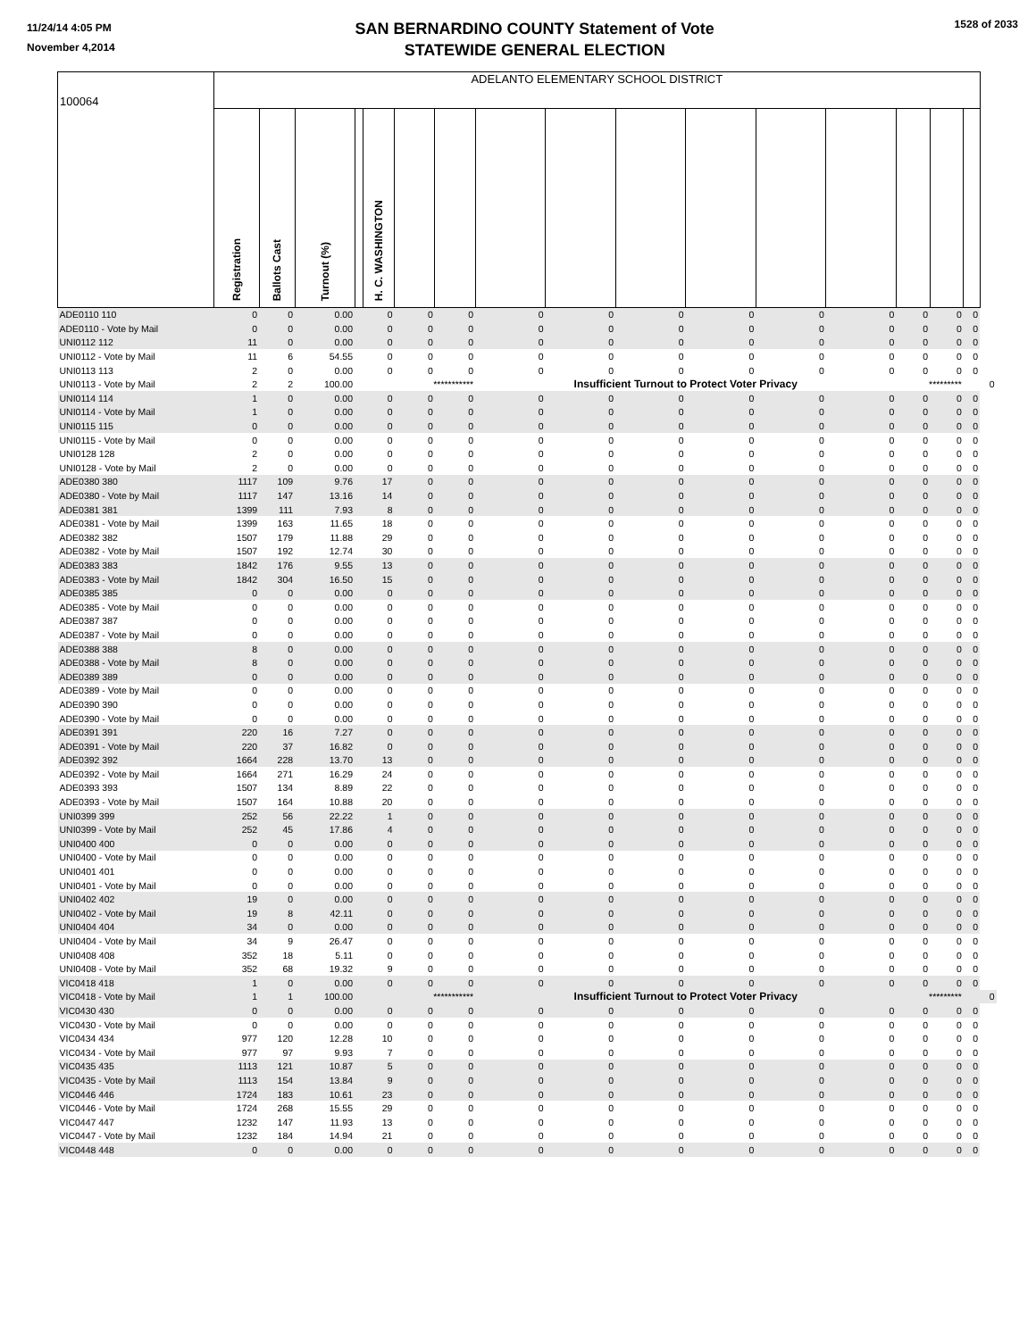11/24/14 4:05 PM
November 4,2014
SAN BERNARDINO COUNTY Statement of Vote
STATEWIDE GENERAL ELECTION
1528 of 2033
| 100064 | ADELANTO ELEMENTARY SCHOOL DISTRICT | | | | | | | | | | | | | | | | |
| | Registration | Ballots Cast | Turnout (%) | | H. C. WASHINGTON | | | | | | | | | | | | |
| ADE0110 110 | 0 | 0 | 0.00 | | 0 | 0 | 0 | 0 | 0 | 0 | 0 | 0 | 0 | 0 | 0 | 0 | |
| ADE0110 - Vote by Mail | 0 | 0 | 0.00 | | 0 | 0 | 0 | 0 | 0 | 0 | 0 | 0 | 0 | 0 | 0 | 0 | |
| UNI0112 112 | 11 | 0 | 0.00 | | 0 | 0 | 0 | 0 | 0 | 0 | 0 | 0 | 0 | 0 | 0 | 0 | |
| UNI0112 - Vote by Mail | 11 | 6 | 54.55 | | 0 | 0 | 0 | 0 | 0 | 0 | 0 | 0 | 0 | 0 | 0 | 0 | |
| UNI0113 113 | 2 | 0 | 0.00 | | 0 | 0 | 0 | 0 | 0 | 0 | 0 | 0 | 0 | 0 | 0 | 0 | |
| UNI0113 - Vote by Mail | 2 | 2 | 100.00 | | | *********** | | Insufficient Turnout to Protect Voter Privacy | | | | | | ********* | | | 0 |
| UNI0114 114 | 1 | 0 | 0.00 | | 0 | 0 | 0 | 0 | 0 | 0 | 0 | 0 | 0 | 0 | 0 | 0 | |
| UNI0114 - Vote by Mail | 1 | 0 | 0.00 | | 0 | 0 | 0 | 0 | 0 | 0 | 0 | 0 | 0 | 0 | 0 | 0 | |
| UNI0115 115 | 0 | 0 | 0.00 | | 0 | 0 | 0 | 0 | 0 | 0 | 0 | 0 | 0 | 0 | 0 | 0 | |
| UNI0115 - Vote by Mail | 0 | 0 | 0.00 | | 0 | 0 | 0 | 0 | 0 | 0 | 0 | 0 | 0 | 0 | 0 | 0 | |
| UNI0128 128 | 2 | 0 | 0.00 | | 0 | 0 | 0 | 0 | 0 | 0 | 0 | 0 | 0 | 0 | 0 | 0 | |
| UNI0128 - Vote by Mail | 2 | 0 | 0.00 | | 0 | 0 | 0 | 0 | 0 | 0 | 0 | 0 | 0 | 0 | 0 | 0 | |
| ADE0380 380 | 1117 | 109 | 9.76 | | 17 | 0 | 0 | 0 | 0 | 0 | 0 | 0 | 0 | 0 | 0 | 0 | |
| ADE0380 - Vote by Mail | 1117 | 147 | 13.16 | | 14 | 0 | 0 | 0 | 0 | 0 | 0 | 0 | 0 | 0 | 0 | 0 | |
| ADE0381 381 | 1399 | 111 | 7.93 | | 8 | 0 | 0 | 0 | 0 | 0 | 0 | 0 | 0 | 0 | 0 | 0 | |
| ADE0381 - Vote by Mail | 1399 | 163 | 11.65 | | 18 | 0 | 0 | 0 | 0 | 0 | 0 | 0 | 0 | 0 | 0 | 0 | |
| ADE0382 382 | 1507 | 179 | 11.88 | | 29 | 0 | 0 | 0 | 0 | 0 | 0 | 0 | 0 | 0 | 0 | 0 | |
| ADE0382 - Vote by Mail | 1507 | 192 | 12.74 | | 30 | 0 | 0 | 0 | 0 | 0 | 0 | 0 | 0 | 0 | 0 | 0 | |
| ADE0383 383 | 1842 | 176 | 9.55 | | 13 | 0 | 0 | 0 | 0 | 0 | 0 | 0 | 0 | 0 | 0 | 0 | |
| ADE0383 - Vote by Mail | 1842 | 304 | 16.50 | | 15 | 0 | 0 | 0 | 0 | 0 | 0 | 0 | 0 | 0 | 0 | 0 | |
| ADE0385 385 | 0 | 0 | 0.00 | | 0 | 0 | 0 | 0 | 0 | 0 | 0 | 0 | 0 | 0 | 0 | 0 | |
| ADE0385 - Vote by Mail | 0 | 0 | 0.00 | | 0 | 0 | 0 | 0 | 0 | 0 | 0 | 0 | 0 | 0 | 0 | 0 | |
| ADE0387 387 | 0 | 0 | 0.00 | | 0 | 0 | 0 | 0 | 0 | 0 | 0 | 0 | 0 | 0 | 0 | 0 | |
| ADE0387 - Vote by Mail | 0 | 0 | 0.00 | | 0 | 0 | 0 | 0 | 0 | 0 | 0 | 0 | 0 | 0 | 0 | 0 | |
| ADE0388 388 | 8 | 0 | 0.00 | | 0 | 0 | 0 | 0 | 0 | 0 | 0 | 0 | 0 | 0 | 0 | 0 | |
| ADE0388 - Vote by Mail | 8 | 0 | 0.00 | | 0 | 0 | 0 | 0 | 0 | 0 | 0 | 0 | 0 | 0 | 0 | 0 | |
| ADE0389 389 | 0 | 0 | 0.00 | | 0 | 0 | 0 | 0 | 0 | 0 | 0 | 0 | 0 | 0 | 0 | 0 | |
| ADE0389 - Vote by Mail | 0 | 0 | 0.00 | | 0 | 0 | 0 | 0 | 0 | 0 | 0 | 0 | 0 | 0 | 0 | 0 | |
| ADE0390 390 | 0 | 0 | 0.00 | | 0 | 0 | 0 | 0 | 0 | 0 | 0 | 0 | 0 | 0 | 0 | 0 | |
| ADE0390 - Vote by Mail | 0 | 0 | 0.00 | | 0 | 0 | 0 | 0 | 0 | 0 | 0 | 0 | 0 | 0 | 0 | 0 | |
| ADE0391 391 | 220 | 16 | 7.27 | | 0 | 0 | 0 | 0 | 0 | 0 | 0 | 0 | 0 | 0 | 0 | 0 | |
| ADE0391 - Vote by Mail | 220 | 37 | 16.82 | | 0 | 0 | 0 | 0 | 0 | 0 | 0 | 0 | 0 | 0 | 0 | 0 | |
| ADE0392 392 | 1664 | 228 | 13.70 | | 13 | 0 | 0 | 0 | 0 | 0 | 0 | 0 | 0 | 0 | 0 | 0 | |
| ADE0392 - Vote by Mail | 1664 | 271 | 16.29 | | 24 | 0 | 0 | 0 | 0 | 0 | 0 | 0 | 0 | 0 | 0 | 0 | |
| ADE0393 393 | 1507 | 134 | 8.89 | | 22 | 0 | 0 | 0 | 0 | 0 | 0 | 0 | 0 | 0 | 0 | 0 | |
| ADE0393 - Vote by Mail | 1507 | 164 | 10.88 | | 20 | 0 | 0 | 0 | 0 | 0 | 0 | 0 | 0 | 0 | 0 | 0 | |
| UNI0399 399 | 252 | 56 | 22.22 | | 1 | 0 | 0 | 0 | 0 | 0 | 0 | 0 | 0 | 0 | 0 | 0 | |
| UNI0399 - Vote by Mail | 252 | 45 | 17.86 | | 4 | 0 | 0 | 0 | 0 | 0 | 0 | 0 | 0 | 0 | 0 | 0 | |
| UNI0400 400 | 0 | 0 | 0.00 | | 0 | 0 | 0 | 0 | 0 | 0 | 0 | 0 | 0 | 0 | 0 | 0 | |
| UNI0400 - Vote by Mail | 0 | 0 | 0.00 | | 0 | 0 | 0 | 0 | 0 | 0 | 0 | 0 | 0 | 0 | 0 | 0 | |
| UNI0401 401 | 0 | 0 | 0.00 | | 0 | 0 | 0 | 0 | 0 | 0 | 0 | 0 | 0 | 0 | 0 | 0 | |
| UNI0401 - Vote by Mail | 0 | 0 | 0.00 | | 0 | 0 | 0 | 0 | 0 | 0 | 0 | 0 | 0 | 0 | 0 | 0 | |
| UNI0402 402 | 19 | 0 | 0.00 | | 0 | 0 | 0 | 0 | 0 | 0 | 0 | 0 | 0 | 0 | 0 | 0 | |
| UNI0402 - Vote by Mail | 19 | 8 | 42.11 | | 0 | 0 | 0 | 0 | 0 | 0 | 0 | 0 | 0 | 0 | 0 | 0 | |
| UNI0404 404 | 34 | 0 | 0.00 | | 0 | 0 | 0 | 0 | 0 | 0 | 0 | 0 | 0 | 0 | 0 | 0 | |
| UNI0404 - Vote by Mail | 34 | 9 | 26.47 | | 0 | 0 | 0 | 0 | 0 | 0 | 0 | 0 | 0 | 0 | 0 | 0 | |
| UNI0408 408 | 352 | 18 | 5.11 | | 0 | 0 | 0 | 0 | 0 | 0 | 0 | 0 | 0 | 0 | 0 | 0 | |
| UNI0408 - Vote by Mail | 352 | 68 | 19.32 | | 9 | 0 | 0 | 0 | 0 | 0 | 0 | 0 | 0 | 0 | 0 | 0 | |
| VIC0418 418 | 1 | 0 | 0.00 | | 0 | 0 | 0 | 0 | 0 | 0 | 0 | 0 | 0 | 0 | 0 | 0 | |
| VIC0418 - Vote by Mail | 1 | 1 | 100.00 | | | *********** | | Insufficient Turnout to Protect Voter Privacy | | | | | | ********* | | | 0 |
| VIC0430 430 | 0 | 0 | 0.00 | | 0 | 0 | 0 | 0 | 0 | 0 | 0 | 0 | 0 | 0 | 0 | 0 | |
| VIC0430 - Vote by Mail | 0 | 0 | 0.00 | | 0 | 0 | 0 | 0 | 0 | 0 | 0 | 0 | 0 | 0 | 0 | 0 | |
| VIC0434 434 | 977 | 120 | 12.28 | | 10 | 0 | 0 | 0 | 0 | 0 | 0 | 0 | 0 | 0 | 0 | 0 | |
| VIC0434 - Vote by Mail | 977 | 97 | 9.93 | | 7 | 0 | 0 | 0 | 0 | 0 | 0 | 0 | 0 | 0 | 0 | 0 | |
| VIC0435 435 | 1113 | 121 | 10.87 | | 5 | 0 | 0 | 0 | 0 | 0 | 0 | 0 | 0 | 0 | 0 | 0 | |
| VIC0435 - Vote by Mail | 1113 | 154 | 13.84 | | 9 | 0 | 0 | 0 | 0 | 0 | 0 | 0 | 0 | 0 | 0 | 0 | |
| VIC0446 446 | 1724 | 183 | 10.61 | | 23 | 0 | 0 | 0 | 0 | 0 | 0 | 0 | 0 | 0 | 0 | 0 | |
| VIC0446 - Vote by Mail | 1724 | 268 | 15.55 | | 29 | 0 | 0 | 0 | 0 | 0 | 0 | 0 | 0 | 0 | 0 | 0 | |
| VIC0447 447 | 1232 | 147 | 11.93 | | 13 | 0 | 0 | 0 | 0 | 0 | 0 | 0 | 0 | 0 | 0 | 0 | |
| VIC0447 - Vote by Mail | 1232 | 184 | 14.94 | | 21 | 0 | 0 | 0 | 0 | 0 | 0 | 0 | 0 | 0 | 0 | 0 | |
| VIC0448 448 | 0 | 0 | 0.00 | | 0 | 0 | 0 | 0 | 0 | 0 | 0 | 0 | 0 | 0 | 0 | 0 | |